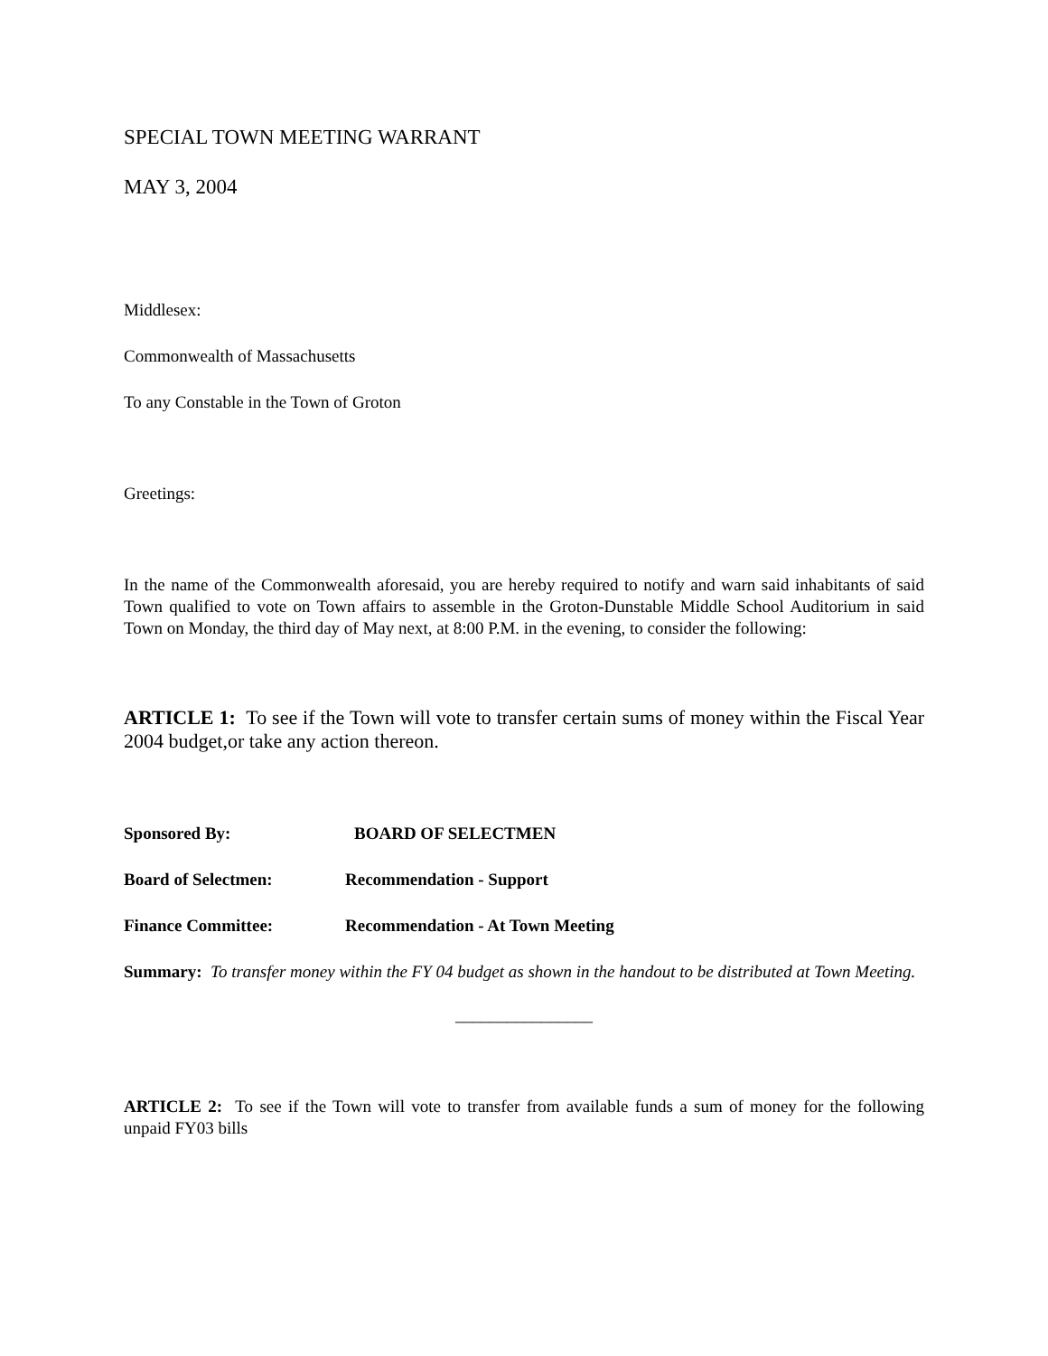SPECIAL TOWN MEETING WARRANT
MAY 3, 2004
Middlesex:
Commonwealth of Massachusetts
To any Constable in the Town of Groton
Greetings:
In the name of the Commonwealth aforesaid, you are hereby required to notify and warn said inhabitants of said Town qualified to vote on Town affairs to assemble in the Groton-Dunstable Middle School Auditorium in said Town on Monday, the third day of May next, at 8:00 P.M. in the evening, to consider the following:
ARTICLE 1: To see if the Town will vote to transfer certain sums of money within the Fiscal Year 2004 budget,or take any action thereon.
Sponsored By: BOARD OF SELECTMEN
Board of Selectmen: Recommendation - Support
Finance Committee: Recommendation - At Town Meeting
Summary: To transfer money within the FY 04 budget as shown in the handout to be distributed at Town Meeting.
________________
ARTICLE 2: To see if the Town will vote to transfer from available funds a sum of money for the following unpaid FY03 bills